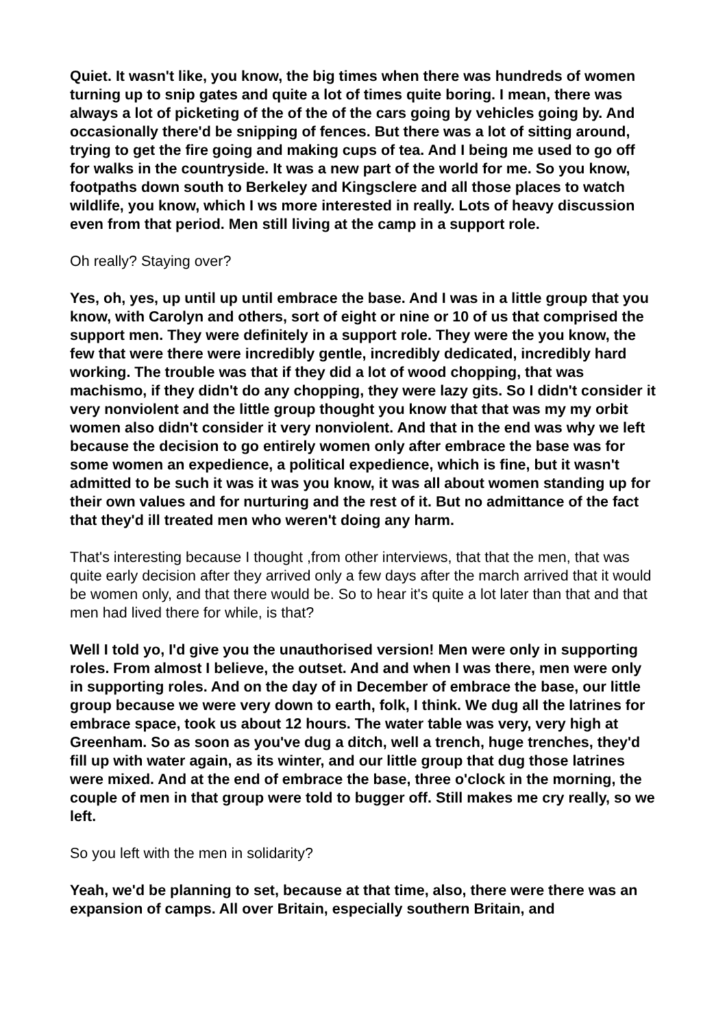Quiet. It wasn't like, you know, the big times when there was hundreds of women turning up to snip gates and quite a lot of times quite boring. I mean, there was always a lot of picketing of the of the of the cars going by vehicles going by. And occasionally there'd be snipping of fences. But there was a lot of sitting around, trying to get the fire going and making cups of tea. And I being me used to go off for walks in the countryside. It was a new part of the world for me. So you know, footpaths down south to Berkeley and Kingsclere and all those places to watch wildlife, you know, which I ws more interested in really. Lots of heavy discussion even from that period. Men still living at the camp in a support role.
Oh really? Staying over?
Yes, oh, yes, up until up until embrace the base. And I was in a little group that you know, with Carolyn and others, sort of eight or nine or 10 of us that comprised the support men. They were definitely in a support role. They were the you know, the few that were there were incredibly gentle, incredibly dedicated, incredibly hard working. The trouble was that if they did a lot of wood chopping, that was machismo, if they didn't do any chopping, they were lazy gits. So I didn't consider it very nonviolent and the little group thought you know that that was my my orbit women also didn't consider it very nonviolent. And that in the end was why we left because the decision to go entirely women only after embrace the base was for some women an expedience, a political expedience, which is fine, but it wasn't admitted to be such it was it was you know, it was all about women standing up for their own values and for nurturing and the rest of it. But no admittance of the fact that they'd ill treated men who weren't doing any harm.
That's interesting because I thought ,from other interviews, that that the men, that was quite early decision after they arrived only a few days after the march arrived that it would be women only, and that there would be. So to hear it's quite a lot later than that and that men had lived there for while, is that?
Well I told yo, I'd give you the unauthorised version! Men were only in supporting roles. From almost I believe, the outset. And and when I was there, men were only in supporting roles. And on the day of in December of embrace the base, our little group because we were very down to earth, folk, I think. We dug all the latrines for embrace space, took us about 12 hours. The water table was very, very high at Greenham. So as soon as you've dug a ditch, well a trench, huge trenches, they'd fill up with water again, as its winter, and our little group that dug those latrines were mixed. And at the end of embrace the base, three o'clock in the morning, the couple of men in that group were told to bugger off. Still makes me cry really, so we left.
So you left with the men in solidarity?
Yeah, we'd be planning to set, because at that time, also, there were there was an expansion of camps. All over Britain, especially southern Britain, and